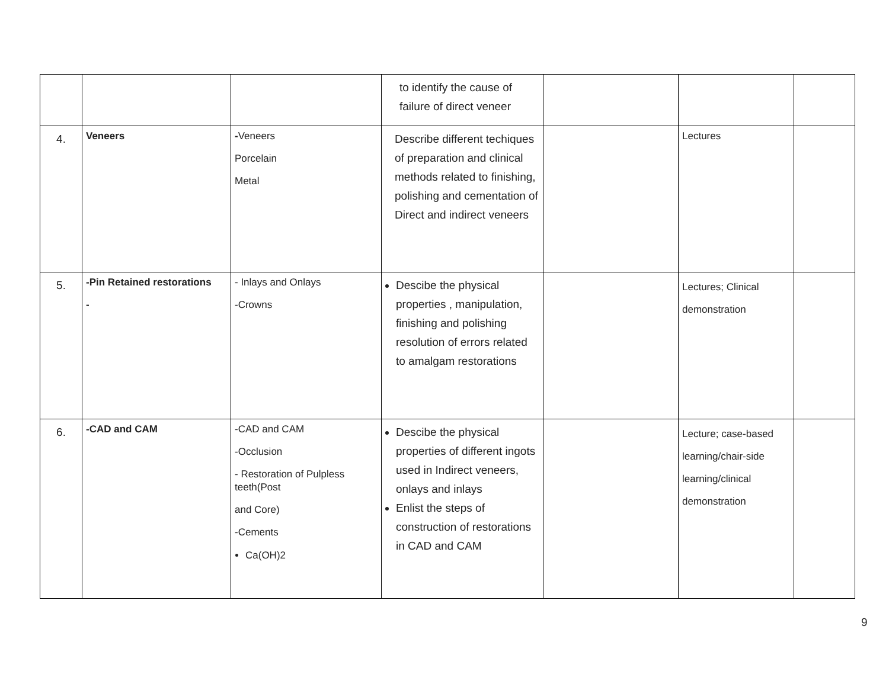| | | | to identify the cause of failure of direct veneer | | | |
| 4. | Veneers | - Veneers Porcelain Metal | Describe different techiques of preparation and clinical methods related to finishing, polishing and cementation of Direct and indirect veneers | | Lectures | |
| 5. | -Pin Retained restorations - | - Inlays and Onlays -Crowns | Descibe the physical properties , manipulation, finishing and polishing resolution of errors related to amalgam restorations | | Lectures; Clinical demonstration | |
| 6. | -CAD and CAM | -CAD and CAM -Occlusion - Restoration of Pulpless teeth(Post and Core) -Cements Ca(OH)2 | Descibe the physical properties of different ingots used in Indirect veneers, onlays and inlays Enlist the steps of construction of restorations in CAD and CAM | | Lecture; case-based learning/chair-side learning/clinical demonstration | |
9